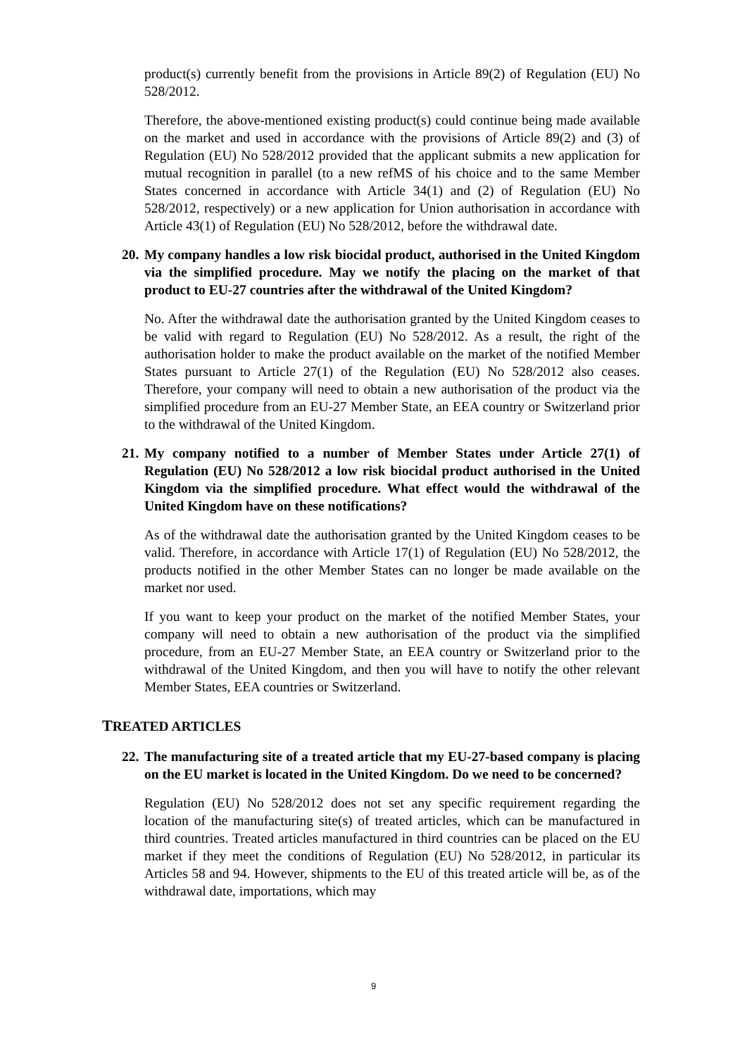product(s) currently benefit from the provisions in Article 89(2) of Regulation (EU) No 528/2012.
Therefore, the above-mentioned existing product(s) could continue being made available on the market and used in accordance with the provisions of Article 89(2) and (3) of Regulation (EU) No 528/2012 provided that the applicant submits a new application for mutual recognition in parallel (to a new refMS of his choice and to the same Member States concerned in accordance with Article 34(1) and (2) of Regulation (EU) No 528/2012, respectively) or a new application for Union authorisation in accordance with Article 43(1) of Regulation (EU) No 528/2012, before the withdrawal date.
20. My company handles a low risk biocidal product, authorised in the United Kingdom via the simplified procedure. May we notify the placing on the market of that product to EU-27 countries after the withdrawal of the United Kingdom?
No. After the withdrawal date the authorisation granted by the United Kingdom ceases to be valid with regard to Regulation (EU) No 528/2012. As a result, the right of the authorisation holder to make the product available on the market of the notified Member States pursuant to Article 27(1) of the Regulation (EU) No 528/2012 also ceases. Therefore, your company will need to obtain a new authorisation of the product via the simplified procedure from an EU-27 Member State, an EEA country or Switzerland prior to the withdrawal of the United Kingdom.
21. My company notified to a number of Member States under Article 27(1) of Regulation (EU) No 528/2012 a low risk biocidal product authorised in the United Kingdom via the simplified procedure. What effect would the withdrawal of the United Kingdom have on these notifications?
As of the withdrawal date the authorisation granted by the United Kingdom ceases to be valid. Therefore, in accordance with Article 17(1) of Regulation (EU) No 528/2012, the products notified in the other Member States can no longer be made available on the market nor used.
If you want to keep your product on the market of the notified Member States, your company will need to obtain a new authorisation of the product via the simplified procedure, from an EU-27 Member State, an EEA country or Switzerland prior to the withdrawal of the United Kingdom, and then you will have to notify the other relevant Member States, EEA countries or Switzerland.
TREATED ARTICLES
22. The manufacturing site of a treated article that my EU-27-based company is placing on the EU market is located in the United Kingdom. Do we need to be concerned?
Regulation (EU) No 528/2012 does not set any specific requirement regarding the location of the manufacturing site(s) of treated articles, which can be manufactured in third countries. Treated articles manufactured in third countries can be placed on the EU market if they meet the conditions of Regulation (EU) No 528/2012, in particular its Articles 58 and 94. However, shipments to the EU of this treated article will be, as of the withdrawal date, importations, which may
9